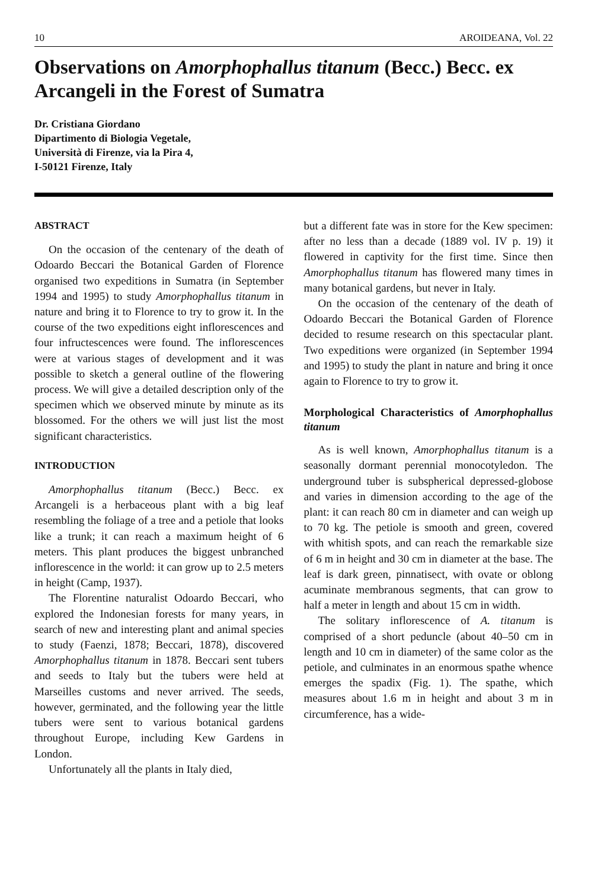10 AROIDEANA, Vol. 22
Observations on Amorphophallus titanum (Becc.) Becc. ex Arcangeli in the Forest of Sumatra
Dr. Cristiana Giordano
Dipartimento di Biologia Vegetale,
Università di Firenze, via la Pira 4,
I-50121 Firenze, Italy
ABSTRACT
On the occasion of the centenary of the death of Odoardo Beccari the Botanical Garden of Florence organised two expeditions in Sumatra (in September 1994 and 1995) to study Amorphophallus titanum in nature and bring it to Florence to try to grow it. In the course of the two expeditions eight inflorescences and four infructescences were found. The inflorescences were at various stages of development and it was possible to sketch a general outline of the flowering process. We will give a detailed description only of the specimen which we observed minute by minute as its blossomed. For the others we will just list the most significant characteristics.
INTRODUCTION
Amorphophallus titanum (Becc.) Becc. ex Arcangeli is a herbaceous plant with a big leaf resembling the foliage of a tree and a petiole that looks like a trunk; it can reach a maximum height of 6 meters. This plant produces the biggest unbranched inflorescence in the world: it can grow up to 2.5 meters in height (Camp, 1937).
The Florentine naturalist Odoardo Beccari, who explored the Indonesian forests for many years, in search of new and interesting plant and animal species to study (Faenzi, 1878; Beccari, 1878), discovered Amorphophallus titanum in 1878. Beccari sent tubers and seeds to Italy but the tubers were held at Marseilles customs and never arrived. The seeds, however, germinated, and the following year the little tubers were sent to various botanical gardens throughout Europe, including Kew Gardens in London.
Unfortunately all the plants in Italy died,
but a different fate was in store for the Kew specimen: after no less than a decade (1889 vol. IV p. 19) it flowered in captivity for the first time. Since then Amorphophallus titanum has flowered many times in many botanical gardens, but never in Italy.
On the occasion of the centenary of the death of Odoardo Beccari the Botanical Garden of Florence decided to resume research on this spectacular plant. Two expeditions were organized (in September 1994 and 1995) to study the plant in nature and bring it once again to Florence to try to grow it.
Morphological Characteristics of Amorphophallus titanum
As is well known, Amorphophallus titanum is a seasonally dormant perennial monocotyledon. The underground tuber is subspherical depressed-globose and varies in dimension according to the age of the plant: it can reach 80 cm in diameter and can weigh up to 70 kg. The petiole is smooth and green, covered with whitish spots, and can reach the remarkable size of 6 m in height and 30 cm in diameter at the base. The leaf is dark green, pinnatisect, with ovate or oblong acuminate membranous segments, that can grow to half a meter in length and about 15 cm in width.
The solitary inflorescence of A. titanum is comprised of a short peduncle (about 40–50 cm in length and 10 cm in diameter) of the same color as the petiole, and culminates in an enormous spathe whence emerges the spadix (Fig. 1). The spathe, which measures about 1.6 m in height and about 3 m in circumference, has a wide-